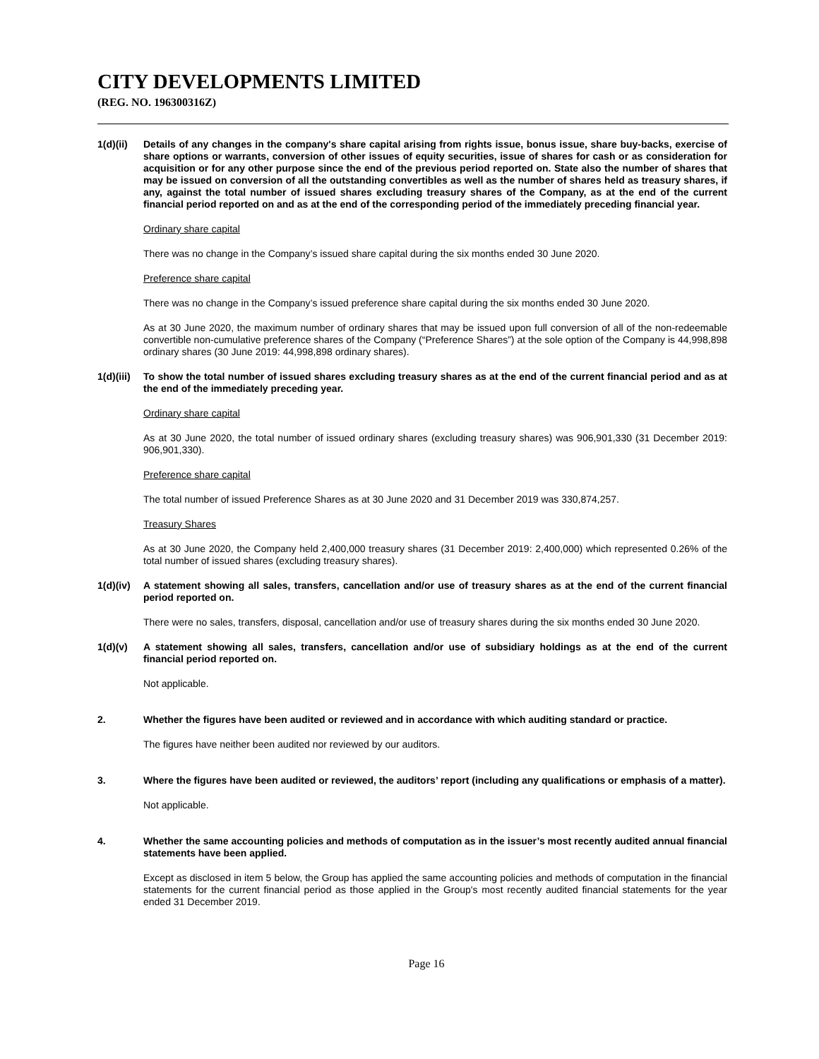CITY DEVELOPMENTS LIMITED
(REG. NO. 196300316Z)
1(d)(ii)
Details of any changes in the company's share capital arising from rights issue, bonus issue, share buy-backs, exercise of share options or warrants, conversion of other issues of equity securities, issue of shares for cash or as consideration for acquisition or for any other purpose since the end of the previous period reported on. State also the number of shares that may be issued on conversion of all the outstanding convertibles as well as the number of shares held as treasury shares, if any, against the total number of issued shares excluding treasury shares of the Company, as at the end of the current financial period reported on and as at the end of the corresponding period of the immediately preceding financial year.
Ordinary share capital
There was no change in the Company’s issued share capital during the six months ended 30 June 2020.
Preference share capital
There was no change in the Company’s issued preference share capital during the six months ended 30 June 2020.
As at 30 June 2020, the maximum number of ordinary shares that may be issued upon full conversion of all of the non-redeemable convertible non-cumulative preference shares of the Company (“Preference Shares”) at the sole option of the Company is 44,998,898 ordinary shares (30 June 2019: 44,998,898 ordinary shares).
1(d)(iii)
To show the total number of issued shares excluding treasury shares as at the end of the current financial period and as at the end of the immediately preceding year.
Ordinary share capital
As at 30 June 2020, the total number of issued ordinary shares (excluding treasury shares) was 906,901,330 (31 December 2019: 906,901,330).
Preference share capital
The total number of issued Preference Shares as at 30 June 2020 and 31 December 2019 was 330,874,257.
Treasury Shares
As at 30 June 2020, the Company held 2,400,000 treasury shares (31 December 2019: 2,400,000) which represented 0.26% of the total number of issued shares (excluding treasury shares).
1(d)(iv)
A statement showing all sales, transfers, cancellation and/or use of treasury shares as at the end of the current financial period reported on.
There were no sales, transfers, disposal, cancellation and/or use of treasury shares during the six months ended 30 June 2020.
1(d)(v) A statement showing all sales, transfers, cancellation and/or use of subsidiary holdings as at the end of the current financial period reported on.
Not applicable.
2. Whether the figures have been audited or reviewed and in accordance with which auditing standard or practice.
The figures have neither been audited nor reviewed by our auditors.
3. Where the figures have been audited or reviewed, the auditors’ report (including any qualifications or emphasis of a matter).
Not applicable.
4. Whether the same accounting policies and methods of computation as in the issuer’s most recently audited annual financial statements have been applied.
Except as disclosed in item 5 below, the Group has applied the same accounting policies and methods of computation in the financial statements for the current financial period as those applied in the Group's most recently audited financial statements for the year ended 31 December 2019.
Page 16